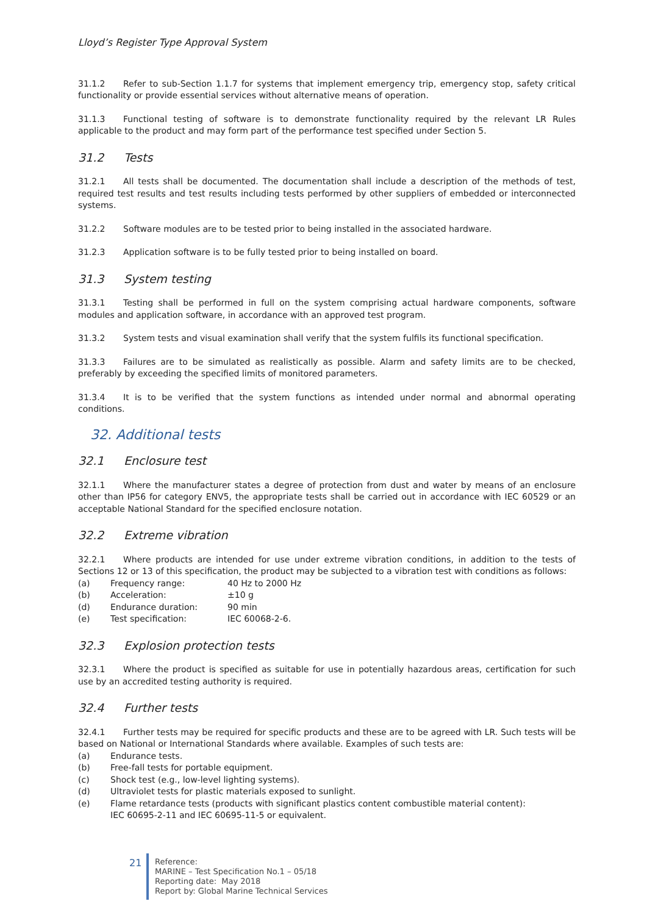Lloyd’s Register Type Approval System
31.1.2 Refer to sub-Section 1.1.7 for systems that implement emergency trip, emergency stop, safety critical functionality or provide essential services without alternative means of operation.
31.1.3 Functional testing of software is to demonstrate functionality required by the relevant LR Rules applicable to the product and may form part of the performance test specified under Section 5.
31.2 Tests
31.2.1 All tests shall be documented. The documentation shall include a description of the methods of test, required test results and test results including tests performed by other suppliers of embedded or interconnected systems.
31.2.2 Software modules are to be tested prior to being installed in the associated hardware.
31.2.3 Application software is to be fully tested prior to being installed on board.
31.3 System testing
31.3.1 Testing shall be performed in full on the system comprising actual hardware components, software modules and application software, in accordance with an approved test program.
31.3.2 System tests and visual examination shall verify that the system fulfils its functional specification.
31.3.3 Failures are to be simulated as realistically as possible. Alarm and safety limits are to be checked, preferably by exceeding the specified limits of monitored parameters.
31.3.4 It is to be verified that the system functions as intended under normal and abnormal operating conditions.
32. Additional tests
32.1 Enclosure test
32.1.1 Where the manufacturer states a degree of protection from dust and water by means of an enclosure other than IP56 for category ENV5, the appropriate tests shall be carried out in accordance with IEC 60529 or an acceptable National Standard for the specified enclosure notation.
32.2 Extreme vibration
32.2.1 Where products are intended for use under extreme vibration conditions, in addition to the tests of Sections 12 or 13 of this specification, the product may be subjected to a vibration test with conditions as follows:
(a) Frequency range: 40 Hz to 2000 Hz
(b) Acceleration: ±10 g
(d) Endurance duration: 90 min
(e) Test specification: IEC 60068-2-6.
32.3 Explosion protection tests
32.3.1 Where the product is specified as suitable for use in potentially hazardous areas, certification for such use by an accredited testing authority is required.
32.4 Further tests
32.4.1 Further tests may be required for specific products and these are to be agreed with LR. Such tests will be based on National or International Standards where available. Examples of such tests are:
(a) Endurance tests.
(b) Free-fall tests for portable equipment.
(c) Shock test (e.g., low-level lighting systems).
(d) Ultraviolet tests for plastic materials exposed to sunlight.
(e) Flame retardance tests (products with significant plastics content combustible material content):
IEC 60695-2-11 and IEC 60695-11-5 or equivalent.
21
Reference:
MARINE – Test Specification No.1 – 05/18
Reporting date: May 2018
Report by: Global Marine Technical Services